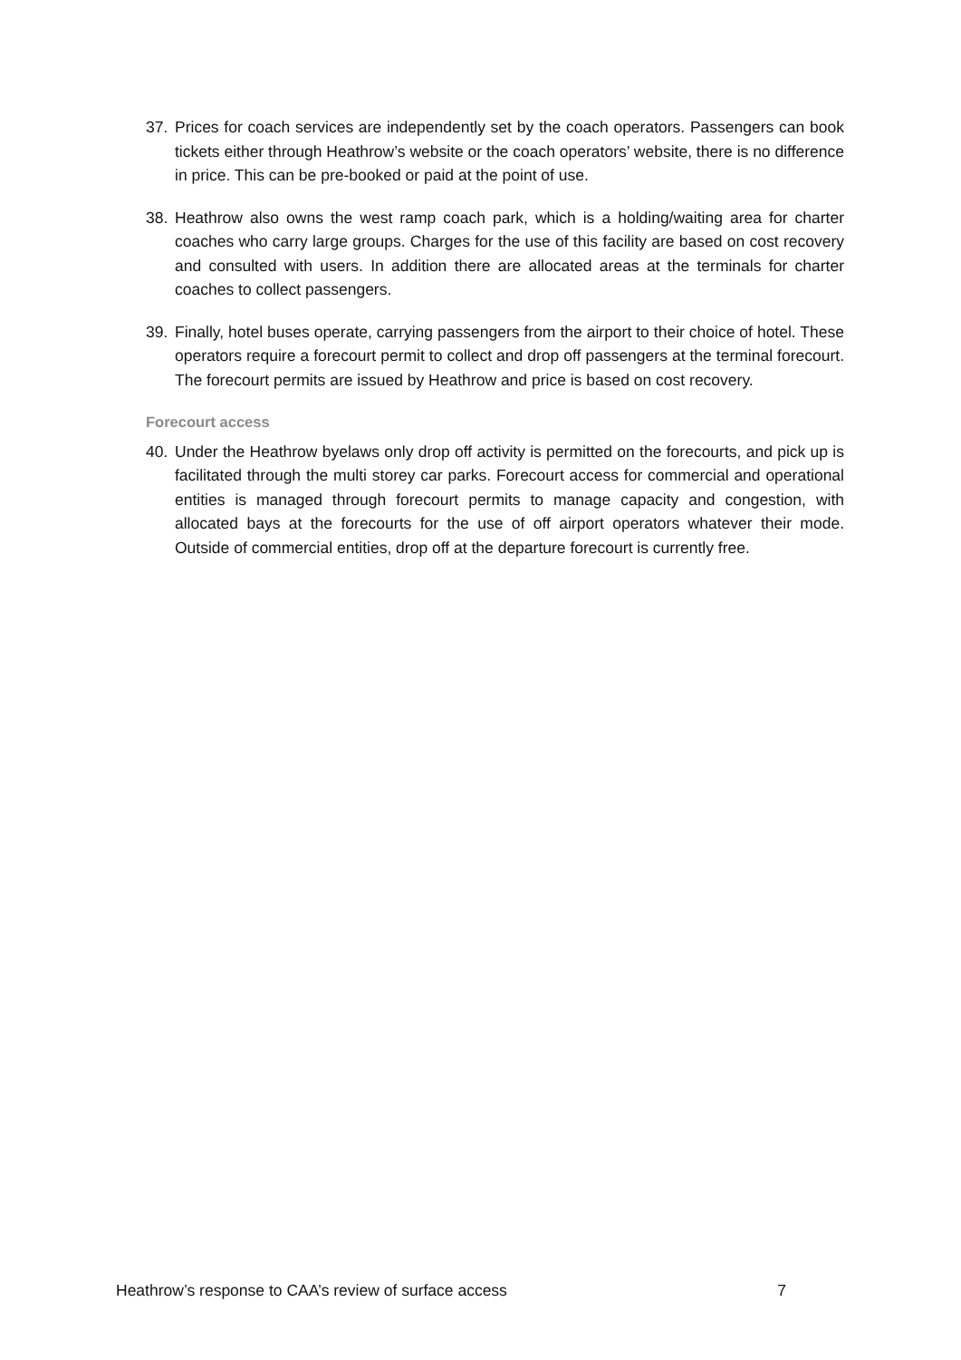37. Prices for coach services are independently set by the coach operators. Passengers can book tickets either through Heathrow’s website or the coach operators’ website, there is no difference in price. This can be pre-booked or paid at the point of use.
38. Heathrow also owns the west ramp coach park, which is a holding/waiting area for charter coaches who carry large groups. Charges for the use of this facility are based on cost recovery and consulted with users. In addition there are allocated areas at the terminals for charter coaches to collect passengers.
39. Finally, hotel buses operate, carrying passengers from the airport to their choice of hotel. These operators require a forecourt permit to collect and drop off passengers at the terminal forecourt. The forecourt permits are issued by Heathrow and price is based on cost recovery.
Forecourt access
40. Under the Heathrow byelaws only drop off activity is permitted on the forecourts, and pick up is facilitated through the multi storey car parks. Forecourt access for commercial and operational entities is managed through forecourt permits to manage capacity and congestion, with allocated bays at the forecourts for the use of off airport operators whatever their mode. Outside of commercial entities, drop off at the departure forecourt is currently free.
Heathrow’s response to CAA’s review of surface access 7